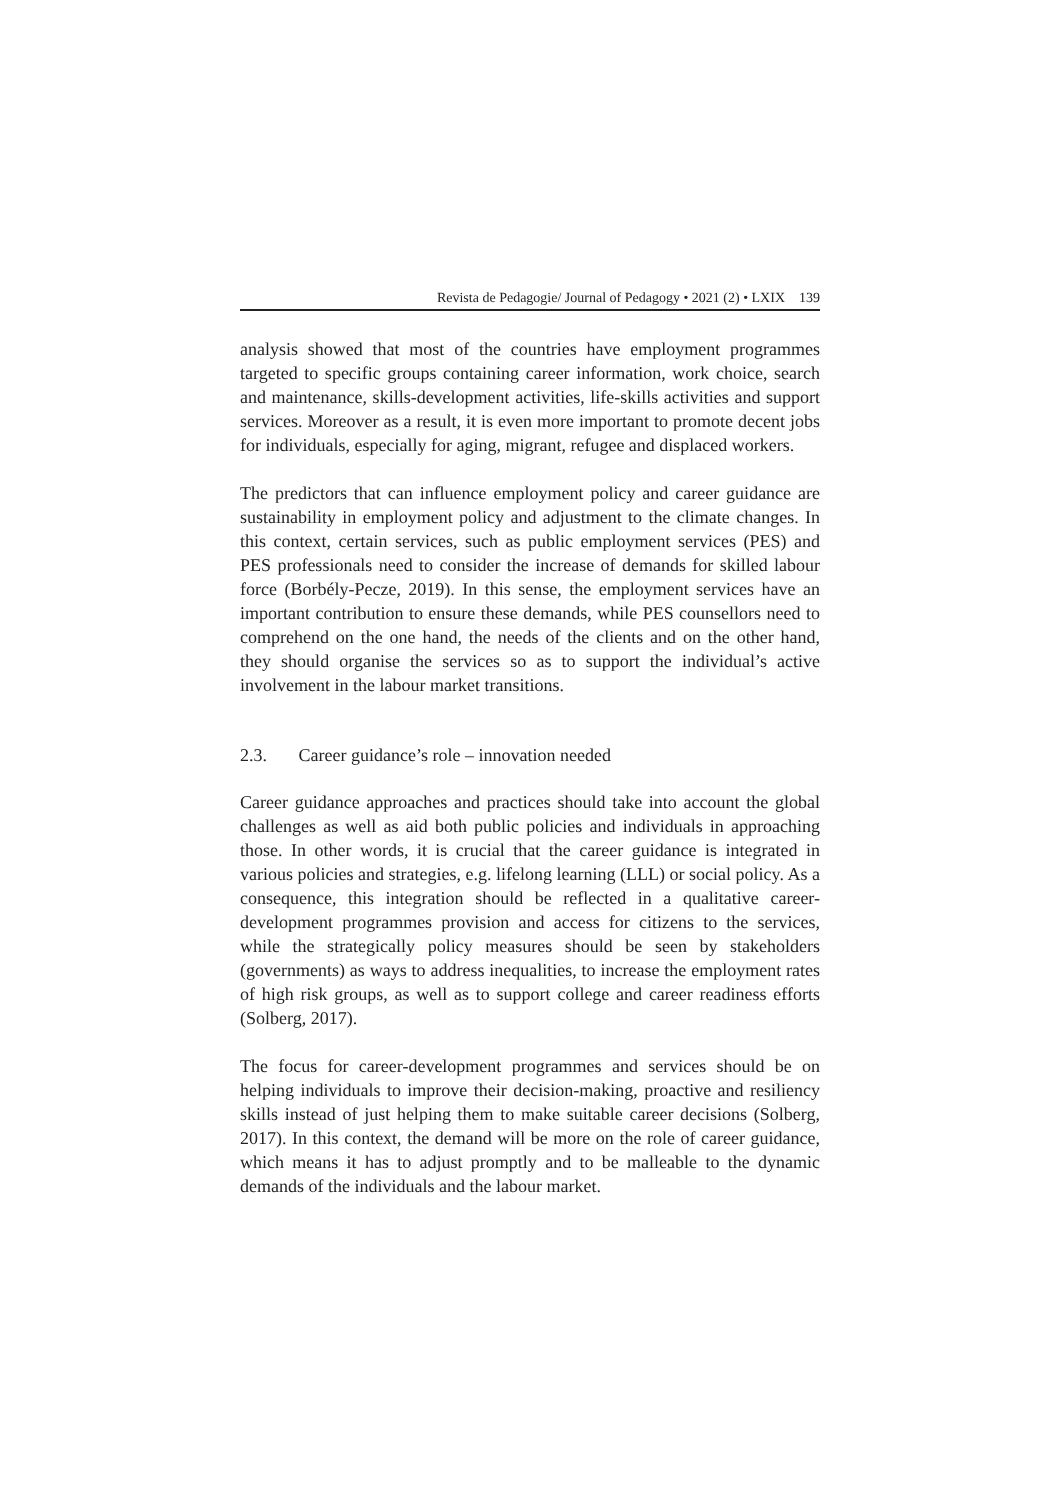Revista de Pedagogie/ Journal of Pedagogy • 2021 (2) • LXIX 139
analysis showed that most of the countries have employment programmes targeted to specific groups containing career information, work choice, search and maintenance, skills-development activities, life-skills activities and support services. Moreover as a result, it is even more important to promote decent jobs for individuals, especially for aging, migrant, refugee and displaced workers.
The predictors that can influence employment policy and career guidance are sustainability in employment policy and adjustment to the climate changes. In this context, certain services, such as public employment services (PES) and PES professionals need to consider the increase of demands for skilled labour force (Borbély-Pecze, 2019). In this sense, the employment services have an important contribution to ensure these demands, while PES counsellors need to comprehend on the one hand, the needs of the clients and on the other hand, they should organise the services so as to support the individual’s active involvement in the labour market transitions.
2.3. Career guidance’s role – innovation needed
Career guidance approaches and practices should take into account the global challenges as well as aid both public policies and individuals in approaching those. In other words, it is crucial that the career guidance is integrated in various policies and strategies, e.g. lifelong learning (LLL) or social policy. As a consequence, this integration should be reflected in a qualitative career-development programmes provision and access for citizens to the services, while the strategically policy measures should be seen by stakeholders (governments) as ways to address inequalities, to increase the employment rates of high risk groups, as well as to support college and career readiness efforts (Solberg, 2017).
The focus for career-development programmes and services should be on helping individuals to improve their decision-making, proactive and resiliency skills instead of just helping them to make suitable career decisions (Solberg, 2017). In this context, the demand will be more on the role of career guidance, which means it has to adjust promptly and to be malleable to the dynamic demands of the individuals and the labour market.